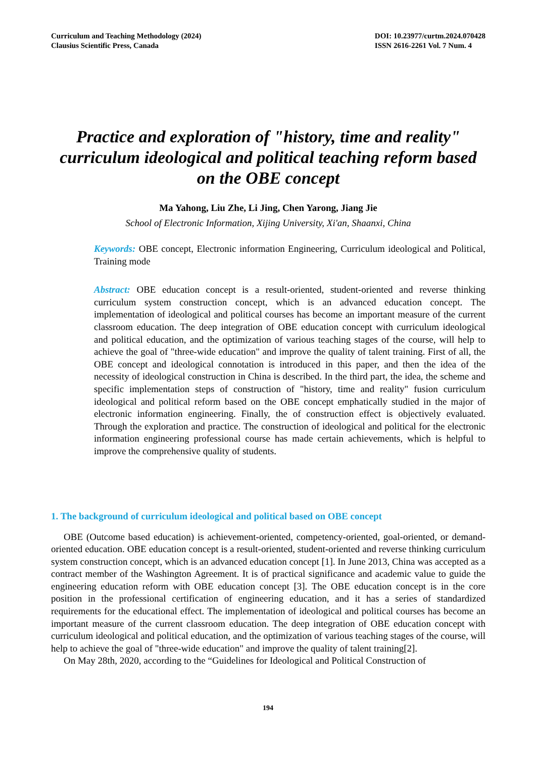Curriculum and Teaching Methodology (2024)
Clausius Scientific Press, Canada
DOI: 10.23977/curtm.2024.070428
ISSN 2616-2261 Vol. 7 Num. 4
Practice and exploration of "history, time and reality" curriculum ideological and political teaching reform based on the OBE concept
Ma Yahong, Liu Zhe, Li Jing, Chen Yarong, Jiang Jie
School of Electronic Information, Xijing University, Xi'an, Shaanxi, China
Keywords: OBE concept, Electronic information Engineering, Curriculum ideological and Political, Training mode
Abstract: OBE education concept is a result-oriented, student-oriented and reverse thinking curriculum system construction concept, which is an advanced education concept. The implementation of ideological and political courses has become an important measure of the current classroom education. The deep integration of OBE education concept with curriculum ideological and political education, and the optimization of various teaching stages of the course, will help to achieve the goal of "three-wide education" and improve the quality of talent training. First of all, the OBE concept and ideological connotation is introduced in this paper, and then the idea of the necessity of ideological construction in China is described. In the third part, the idea, the scheme and specific implementation steps of construction of "history, time and reality" fusion curriculum ideological and political reform based on the OBE concept emphatically studied in the major of electronic information engineering. Finally, the of construction effect is objectively evaluated. Through the exploration and practice. The construction of ideological and political for the electronic information engineering professional course has made certain achievements, which is helpful to improve the comprehensive quality of students.
1. The background of curriculum ideological and political based on OBE concept
OBE (Outcome based education) is achievement-oriented, competency-oriented, goal-oriented, or demand-oriented education. OBE education concept is a result-oriented, student-oriented and reverse thinking curriculum system construction concept, which is an advanced education concept [1]. In June 2013, China was accepted as a contract member of the Washington Agreement. It is of practical significance and academic value to guide the engineering education reform with OBE education concept [3]. The OBE education concept is in the core position in the professional certification of engineering education, and it has a series of standardized requirements for the educational effect. The implementation of ideological and political courses has become an important measure of the current classroom education. The deep integration of OBE education concept with curriculum ideological and political education, and the optimization of various teaching stages of the course, will help to achieve the goal of "three-wide education" and improve the quality of talent training[2].
On May 28th, 2020, according to the “Guidelines for Ideological and Political Construction of
194